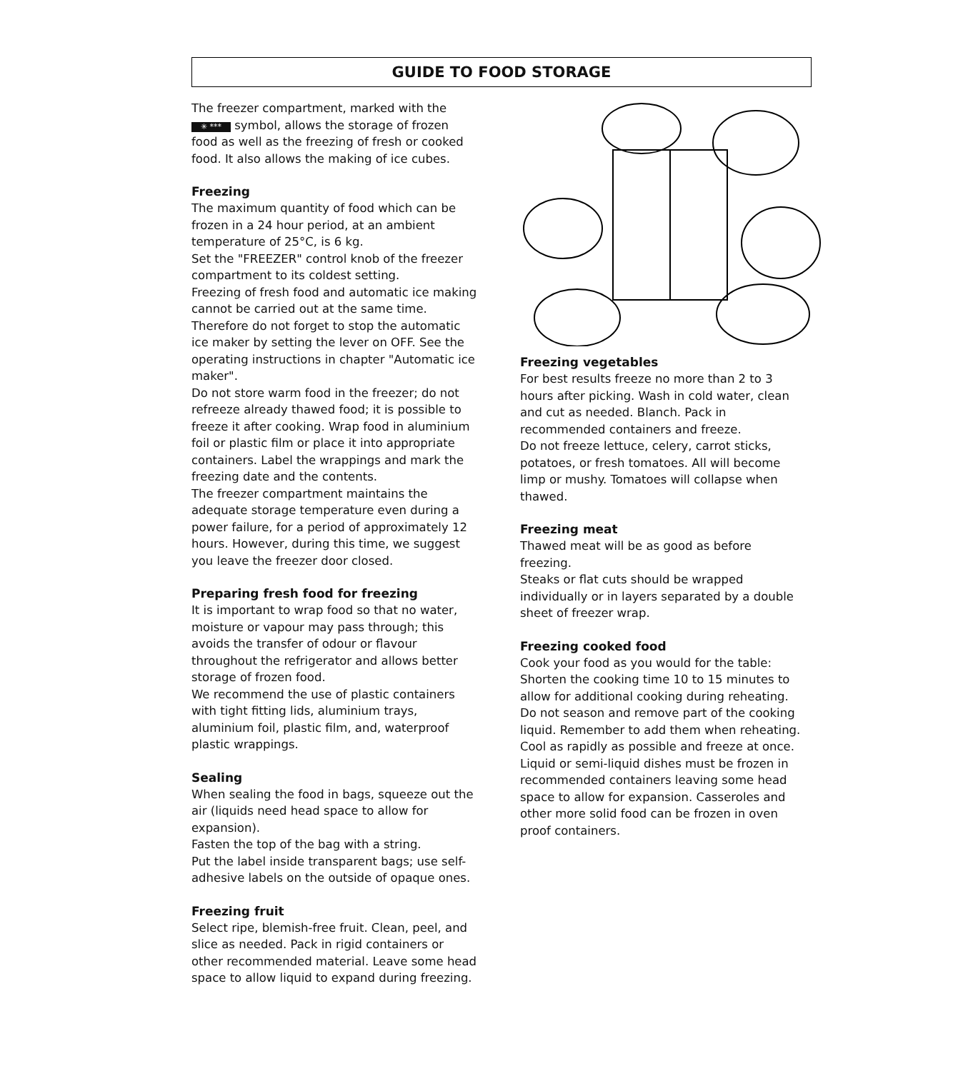GUIDE TO FOOD STORAGE
The freezer compartment, marked with the ✳ *** symbol, allows the storage of frozen food as well as the freezing of fresh or cooked food. It also allows the making of ice cubes.
Freezing
The maximum quantity of food which can be frozen in a 24 hour period, at an ambient temperature of 25°C, is 6 kg.
Set the "FREEZER" control knob of the freezer compartment to its coldest setting.
Freezing of fresh food and automatic ice making cannot be carried out at the same time. Therefore do not forget to stop the automatic ice maker by setting the lever on OFF. See the operating instructions in chapter "Automatic ice maker".
Do not store warm food in the freezer; do not refreeze already thawed food; it is possible to freeze it after cooking. Wrap food in aluminium foil or plastic film or place it into appropriate containers. Label the wrappings and mark the freezing date and the contents.
The freezer compartment maintains the adequate storage temperature even during a power failure, for a period of approximately 12 hours. However, during this time, we suggest you leave the freezer door closed.
Preparing fresh food for freezing
It is important to wrap food so that no water, moisture or vapour may pass through; this avoids the transfer of odour or flavour throughout the refrigerator and allows better storage of frozen food.
We recommend the use of plastic containers with tight fitting lids, aluminium trays, aluminium foil, plastic film, and, waterproof plastic wrappings.
Sealing
When sealing the food in bags, squeeze out the air (liquids need head space to allow for expansion).
Fasten the top of the bag with a string.
Put the label inside transparent bags; use self-adhesive labels on the outside of opaque ones.
Freezing fruit
Select ripe, blemish-free fruit. Clean, peel, and slice as needed. Pack in rigid containers or other recommended material. Leave some head space to allow liquid to expand during freezing.
Freezing vegetables
For best results freeze no more than 2 to 3 hours after picking. Wash in cold water, clean and cut as needed. Blanch. Pack in recommended containers and freeze.
Do not freeze lettuce, celery, carrot sticks, potatoes, or fresh tomatoes. All will become limp or mushy. Tomatoes will collapse when thawed.
Freezing meat
Thawed meat will be as good as before freezing.
Steaks or flat cuts should be wrapped individually or in layers separated by a double sheet of freezer wrap.
Freezing cooked food
Cook your food as you would for the table: Shorten the cooking time 10 to 15 minutes to allow for additional cooking during reheating. Do not season and remove part of the cooking liquid. Remember to add them when reheating. Cool as rapidly as possible and freeze at once. Liquid or semi-liquid dishes must be frozen in recommended containers leaving some head space to allow for expansion. Casseroles and other more solid food can be frozen in oven proof containers.